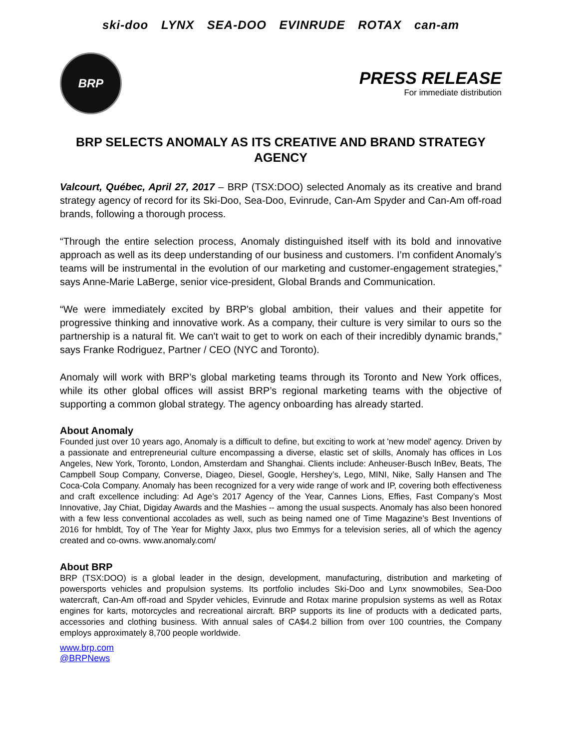ski-doo LYNX SEA-DOO EVINRUDE ROTAX can-am
BRP
PRESS RELEASE
For immediate distribution
BRP SELECTS ANOMALY AS ITS CREATIVE AND BRAND STRATEGY AGENCY
Valcourt, Québec, April 27, 2017 – BRP (TSX:DOO) selected Anomaly as its creative and brand strategy agency of record for its Ski-Doo, Sea-Doo, Evinrude, Can-Am Spyder and Can-Am off-road brands, following a thorough process.
“Through the entire selection process, Anomaly distinguished itself with its bold and innovative approach as well as its deep understanding of our business and customers. I’m confident Anomaly’s teams will be instrumental in the evolution of our marketing and customer-engagement strategies,” says Anne-Marie LaBerge, senior vice-president, Global Brands and Communication.
“We were immediately excited by BRP's global ambition, their values and their appetite for progressive thinking and innovative work. As a company, their culture is very similar to ours so the partnership is a natural fit. We can't wait to get to work on each of their incredibly dynamic brands,” says Franke Rodriguez, Partner / CEO (NYC and Toronto).
Anomaly will work with BRP’s global marketing teams through its Toronto and New York offices, while its other global offices will assist BRP’s regional marketing teams with the objective of supporting a common global strategy. The agency onboarding has already started.
About Anomaly
Founded just over 10 years ago, Anomaly is a difficult to define, but exciting to work at 'new model' agency. Driven by a passionate and entrepreneurial culture encompassing a diverse, elastic set of skills, Anomaly has offices in Los Angeles, New York, Toronto, London, Amsterdam and Shanghai. Clients include: Anheuser-Busch InBev, Beats, The Campbell Soup Company, Converse, Diageo, Diesel, Google, Hershey’s, Lego, MINI, Nike, Sally Hansen and The Coca-Cola Company. Anomaly has been recognized for a very wide range of work and IP, covering both effectiveness and craft excellence including: Ad Age’s 2017 Agency of the Year, Cannes Lions, Effies, Fast Company’s Most Innovative, Jay Chiat, Digiday Awards and the Mashies -- among the usual suspects. Anomaly has also been honored with a few less conventional accolades as well, such as being named one of Time Magazine’s Best Inventions of 2016 for hmbldt, Toy of The Year for Mighty Jaxx, plus two Emmys for a television series, all of which the agency created and co-owns. www.anomaly.com/
About BRP
BRP (TSX:DOO) is a global leader in the design, development, manufacturing, distribution and marketing of powersports vehicles and propulsion systems. Its portfolio includes Ski-Doo and Lynx snowmobiles, Sea-Doo watercraft, Can-Am off-road and Spyder vehicles, Evinrude and Rotax marine propulsion systems as well as Rotax engines for karts, motorcycles and recreational aircraft. BRP supports its line of products with a dedicated parts, accessories and clothing business. With annual sales of CA$4.2 billion from over 100 countries, the Company employs approximately 8,700 people worldwide.
www.brp.com
@BRPNews